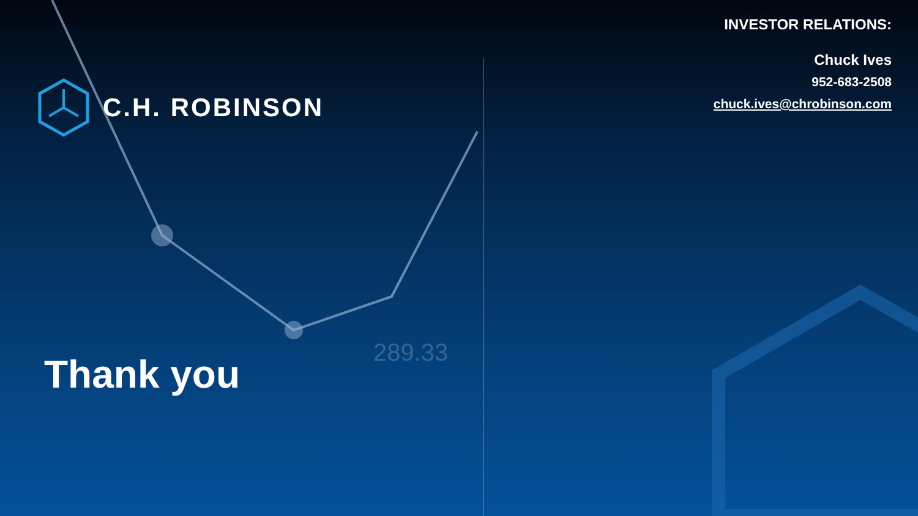289.33
INVESTOR RELATIONS:
Chuck Ives
952-683-2508
chuck.ives@chrobinson.com
C.H. ROBINSON
Thank you